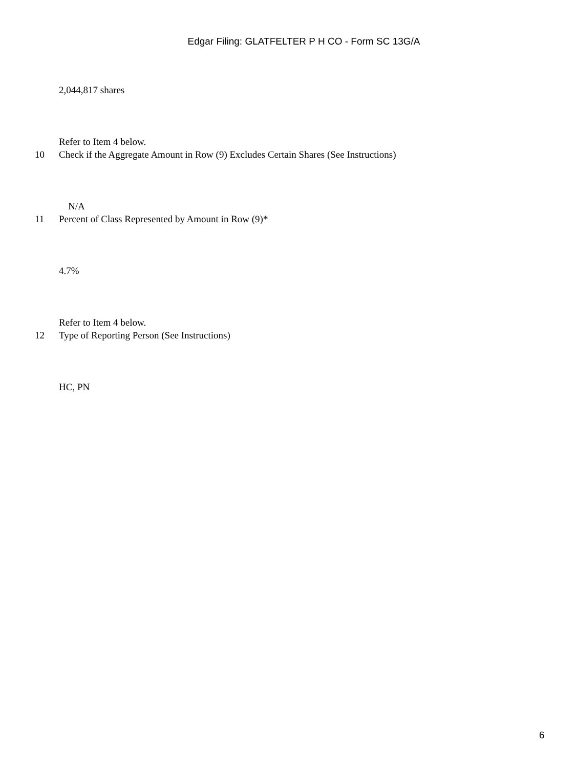Edgar Filing: GLATFELTER P H CO - Form SC 13G/A
2,044,817 shares
Refer to Item 4 below.
10 Check if the Aggregate Amount in Row (9) Excludes Certain Shares (See Instructions)
N/A
11 Percent of Class Represented by Amount in Row (9)*
4.7%
Refer to Item 4 below.
12 Type of Reporting Person (See Instructions)
HC, PN
6